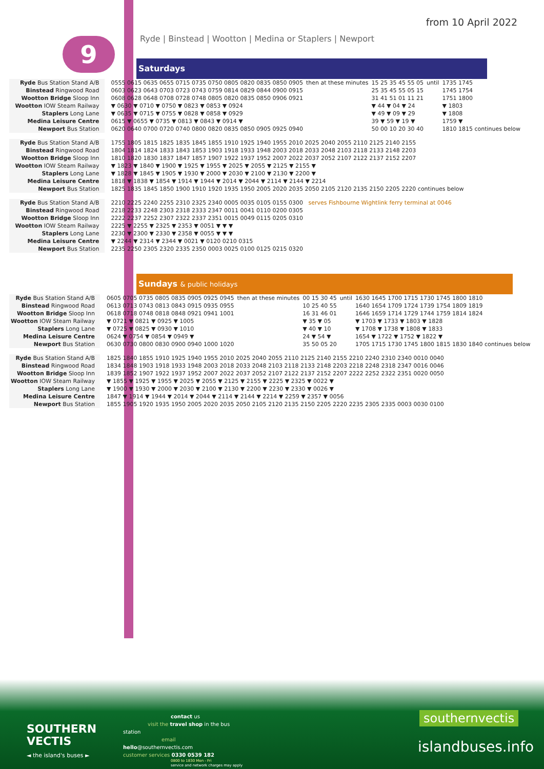from 10 April 2022
9
Ryde | Binstead | Wootton | Medina or Staplers | Newport
Saturdays
| Ryde Bus Station Stand A/B | 0555 0615 0635 0655 0715 0735 0750 0805 0820 0835 0850 0905 | then at these minutes | 15 25 35 45 55 05 | until | 1735 1745 |
| Binstead Ringwood Road | 0603 0623 0643 0703 0723 0743 0759 0814 0829 0844 0900 0915 | | 25 35 45 55 05 15 | | 1745 1754 |
| Wootton Bridge Sloop Inn | 0608 0628 0648 0708 0728 0748 0805 0820 0835 0850 0906 0921 | | 31 41 51 01 11 21 | | 1751 1800 |
| Wootton IOW Steam Railway | ▼ 0630 ▼ 0710 ▼ 0750 ▼ 0823 ▼ 0853 ▼ 0924 | | ▼ 44 ▼ 04 ▼ 24 | | ▼ 1803 |
| Staplers Long Lane | ▼ 0635 ▼ 0715 ▼ 0755 ▼ 0828 ▼ 0858 ▼ 0929 | | ▼ 49 ▼ 09 ▼ 29 | | ▼ 1808 |
| Medina Leisure Centre | 0615 ▼ 0655 ▼ 0735 ▼ 0813 ▼ 0843 ▼ 0914 ▼ | | 39 ▼ 59 ▼ 19 ▼ | | 1759 ▼ |
| Newport Bus Station | 0620 0640 0700 0720 0740 0800 0820 0835 0850 0905 0925 0940 | | 50 00 10 20 30 40 | | 1810 1815 continues below |
| Ryde Bus Station Stand A/B | 1755 1805 1815 1825 1835 1845 1855 1910 1925 1940 1955 2010 2025 2040 2055 2110 2125 2140 2155 | | | | |
| Binstead Ringwood Road | 1804 1814 1824 1833 1843 1853 1903 1918 1933 1948 2003 2018 2033 2048 2103 2118 2133 2148 2203 | | | | |
| Wootton Bridge Sloop Inn | 1810 1820 1830 1837 1847 1857 1907 1922 1937 1952 2007 2022 2037 2052 2107 2122 2137 2152 2207 | | | | |
| Wootton IOW Steam Railway | ▼ 1823 ▼ 1840 ▼ 1900 ▼ 1925 ▼ 1955 ▼ 2025 ▼ 2055 ▼ 2125 ▼ 2155 ▼ | | | | |
| Staplers Long Lane | ▼ 1828 ▼ 1845 ▼ 1905 ▼ 1930 ▼ 2000 ▼ 2030 ▼ 2100 ▼ 2130 ▼ 2200 ▼ | | | | |
| Medina Leisure Centre | 1818 ▼ 1838 ▼ 1854 ▼ 1914 ▼ 1944 ▼ 2014 ▼ 2044 ▼ 2114 ▼ 2144 ▼ 2214 | | | | |
| Newport Bus Station | 1825 1835 1845 1850 1900 1910 1920 1935 1950 2005 2020 2035 2050 2105 2120 2135 2150 2205 2220 continues below | | | | |
| Ryde Bus Station Stand A/B | 2210 2225 2240 2255 2310 2325 2340 0005 0035 0105 0155 0300 serves Fishbourne Wightlink ferry terminal at 0046 | | | | |
| Binstead Ringwood Road | 2218 2233 2248 2303 2318 2333 2347 0011 0041 0110 0200 0305 | | | | |
| Wootton Bridge Sloop Inn | 2222 2237 2252 2307 2322 2337 2351 0015 0049 0115 0205 0310 | | | | |
| Wootton IOW Steam Railway | 2225 ▼ 2255 ▼ 2325 ▼ 2353 ▼ 0051 ▼ ▼ ▼ | | | | |
| Staplers Long Lane | 2230 ▼ 2300 ▼ 2330 ▼ 2358 ▼ 0055 ▼ ▼ ▼ | | | | |
| Medina Leisure Centre | ▼ 2244 ▼ 2314 ▼ 2344 ▼ 0021 ▼ 0120 0210 0315 | | | | |
| Newport Bus Station | 2235 2250 2305 2320 2335 2350 0003 0025 0100 0125 0215 0320 | | | | |
Sundays & public holidays
| Ryde Bus Station Stand A/B | 0605 0705 0735 0805 0835 0905 0925 0945 | then at these minutes | 00 15 30 45 | until | 1630 1645 1700 1715 1730 1745 1800 1810 |
| Binstead Ringwood Road | 0613 0713 0743 0813 0843 0915 0935 0955 | | 10 25 40 55 | | 1640 1654 1709 1724 1739 1754 1809 1819 |
| Wootton Bridge Sloop Inn | 0618 0718 0748 0818 0848 0921 0941 1001 | | 16 31 46 01 | | 1646 1659 1714 1729 1744 1759 1814 1824 |
| Wootton IOW Steam Railway | ▼ 0721 ▼ 0821 ▼ 0925 ▼ 1005 | | ▼ 35 ▼ 05 | | ▼ 1703 ▼ 1733 ▼ 1803 ▼ 1828 |
| Staplers Long Lane | ▼ 0725 ▼ 0825 ▼ 0930 ▼ 1010 | | ▼ 40 ▼ 10 | | ▼ 1708 ▼ 1738 ▼ 1808 ▼ 1833 |
| Medina Leisure Centre | 0624 ▼ 0754 ▼ 0854 ▼ 0949 ▼ | | 24 ▼ 54 ▼ | | 1654 ▼ 1722 ▼ 1752 ▼ 1822 ▼ |
| Newport Bus Station | 0630 0730 0800 0830 0900 0940 1000 1020 | | 35 50 05 20 | | 1705 1715 1730 1745 1800 1815 1830 1840 continues below |
| Ryde Bus Station Stand A/B | 1825 1840 1855 1910 1925 1940 1955 2010 2025 2040 2055 2110 2125 2140 2155 2210 2240 2310 2340 0010 0040 | | | | |
| Binstead Ringwood Road | 1834 1848 1903 1918 1933 1948 2003 2018 2033 2048 2103 2118 2133 2148 2203 2218 2248 2318 2347 0016 0046 | | | | |
| Wootton Bridge Sloop Inn | 1839 1852 1907 1922 1937 1952 2007 2022 2037 2052 2107 2122 2137 2152 2207 2222 2252 2322 2351 0020 0050 | | | | |
| Wootton IOW Steam Railway | ▼ 1855 ▼ 1925 ▼ 1955 ▼ 2025 ▼ 2055 ▼ 2125 ▼ 2155 ▼ 2225 ▼ 2325 ▼ 0022 ▼ | | | | |
| Staplers Long Lane | ▼ 1900 ▼ 1930 ▼ 2000 ▼ 2030 ▼ 2100 ▼ 2130 ▼ 2200 ▼ 2230 ▼ 2330 ▼ 0026 ▼ | | | | |
| Medina Leisure Centre | 1847 ▼ 1914 ▼ 1944 ▼ 2014 ▼ 2044 ▼ 2114 ▼ 2144 ▼ 2214 ▼ 2259 ▼ 2357 ▼ 0056 | | | | |
| Newport Bus Station | 1855 1905 1920 1935 1950 2005 2020 2035 2050 2105 2120 2135 2150 2205 2220 2235 2305 2335 0003 0030 0100 | | | | |
SOUTHERN
VECTIS
◄ the island's buses ►
contact us
visit the travel shop in the bus station
email hello@southernvectis.com
customer services 0330 0539 182
0800 to 1830 Mon - Fri
service and network charges may apply
southernvectis
islandbuses.info